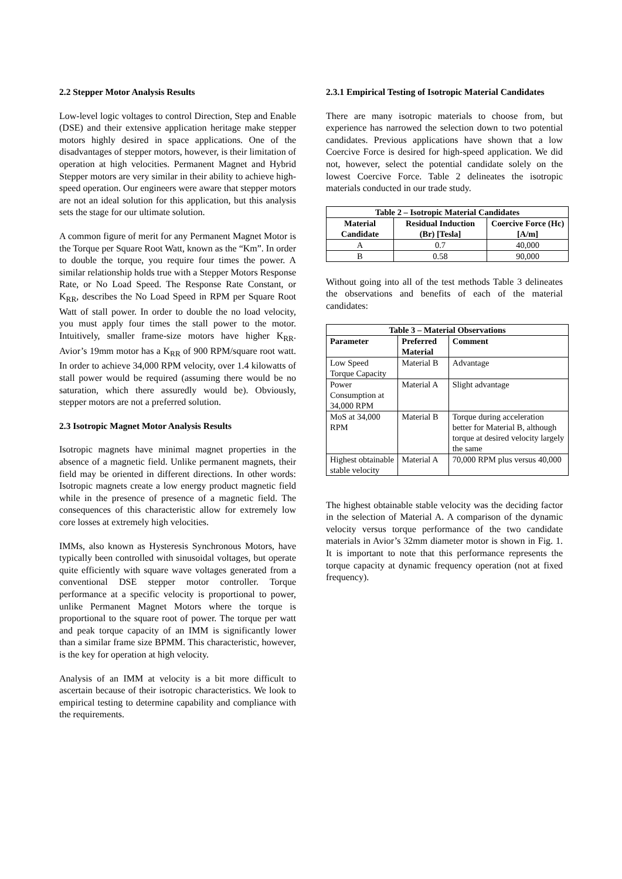2.2 Stepper Motor Analysis Results
Low-level logic voltages to control Direction, Step and Enable (DSE) and their extensive application heritage make stepper motors highly desired in space applications. One of the disadvantages of stepper motors, however, is their limitation of operation at high velocities. Permanent Magnet and Hybrid Stepper motors are very similar in their ability to achieve high-speed operation. Our engineers were aware that stepper motors are not an ideal solution for this application, but this analysis sets the stage for our ultimate solution.
A common figure of merit for any Permanent Magnet Motor is the Torque per Square Root Watt, known as the “Km”. In order to double the torque, you require four times the power. A similar relationship holds true with a Stepper Motors Response Rate, or No Load Speed. The Response Rate Constant, or K<sub>RR</sub>, describes the No Load Speed in RPM per Square Root Watt of stall power. In order to double the no load velocity, you must apply four times the stall power to the motor. Intuitively, smaller frame-size motors have higher K<sub>RR</sub>. Avior’s 19mm motor has a K<sub>RR</sub> of 900 RPM/square root watt. In order to achieve 34,000 RPM velocity, over 1.4 kilowatts of stall power would be required (assuming there would be no saturation, which there assuredly would be). Obviously, stepper motors are not a preferred solution.
2.3 Isotropic Magnet Motor Analysis Results
Isotropic magnets have minimal magnet properties in the absence of a magnetic field. Unlike permanent magnets, their field may be oriented in different directions. In other words: Isotropic magnets create a low energy product magnetic field while in the presence of presence of a magnetic field. The consequences of this characteristic allow for extremely low core losses at extremely high velocities.
IMMs, also known as Hysteresis Synchronous Motors, have typically been controlled with sinusoidal voltages, but operate quite efficiently with square wave voltages generated from a conventional DSE stepper motor controller. Torque performance at a specific velocity is proportional to power, unlike Permanent Magnet Motors where the torque is proportional to the square root of power. The torque per watt and peak torque capacity of an IMM is significantly lower than a similar frame size BPMM. This characteristic, however, is the key for operation at high velocity.
Analysis of an IMM at velocity is a bit more difficult to ascertain because of their isotropic characteristics. We look to empirical testing to determine capability and compliance with the requirements.
2.3.1 Empirical Testing of Isotropic Material Candidates
There are many isotropic materials to choose from, but experience has narrowed the selection down to two potential candidates. Previous applications have shown that a low Coercive Force is desired for high-speed application. We did not, however, select the potential candidate solely on the lowest Coercive Force. Table 2 delineates the isotropic materials conducted in our trade study.
| Table 2 – Isotropic Material Candidates | | |
| --- | --- | --- |
| Material Candidate | Residual Induction (Br) [Tesla] | Coercive Force (Hc) [A/m] |
| A | 0.7 | 40,000 |
| B | 0.58 | 90,000 |
Without going into all of the test methods Table 3 delineates the observations and benefits of each of the material candidates:
| Table 3 – Material Observations | | |
| --- | --- | --- |
| Parameter | Preferred Material | Comment |
| Low Speed Torque Capacity | Material B | Advantage |
| Power Consumption at 34,000 RPM | Material A | Slight advantage |
| MoS at 34,000 RPM | Material B | Torque during acceleration better for Material B, although torque at desired velocity largely the same |
| Highest obtainable stable velocity | Material A | 70,000 RPM plus versus 40,000 |
The highest obtainable stable velocity was the deciding factor in the selection of Material A. A comparison of the dynamic velocity versus torque performance of the two candidate materials in Avior’s 32mm diameter motor is shown in Fig. 1. It is important to note that this performance represents the torque capacity at dynamic frequency operation (not at fixed frequency).